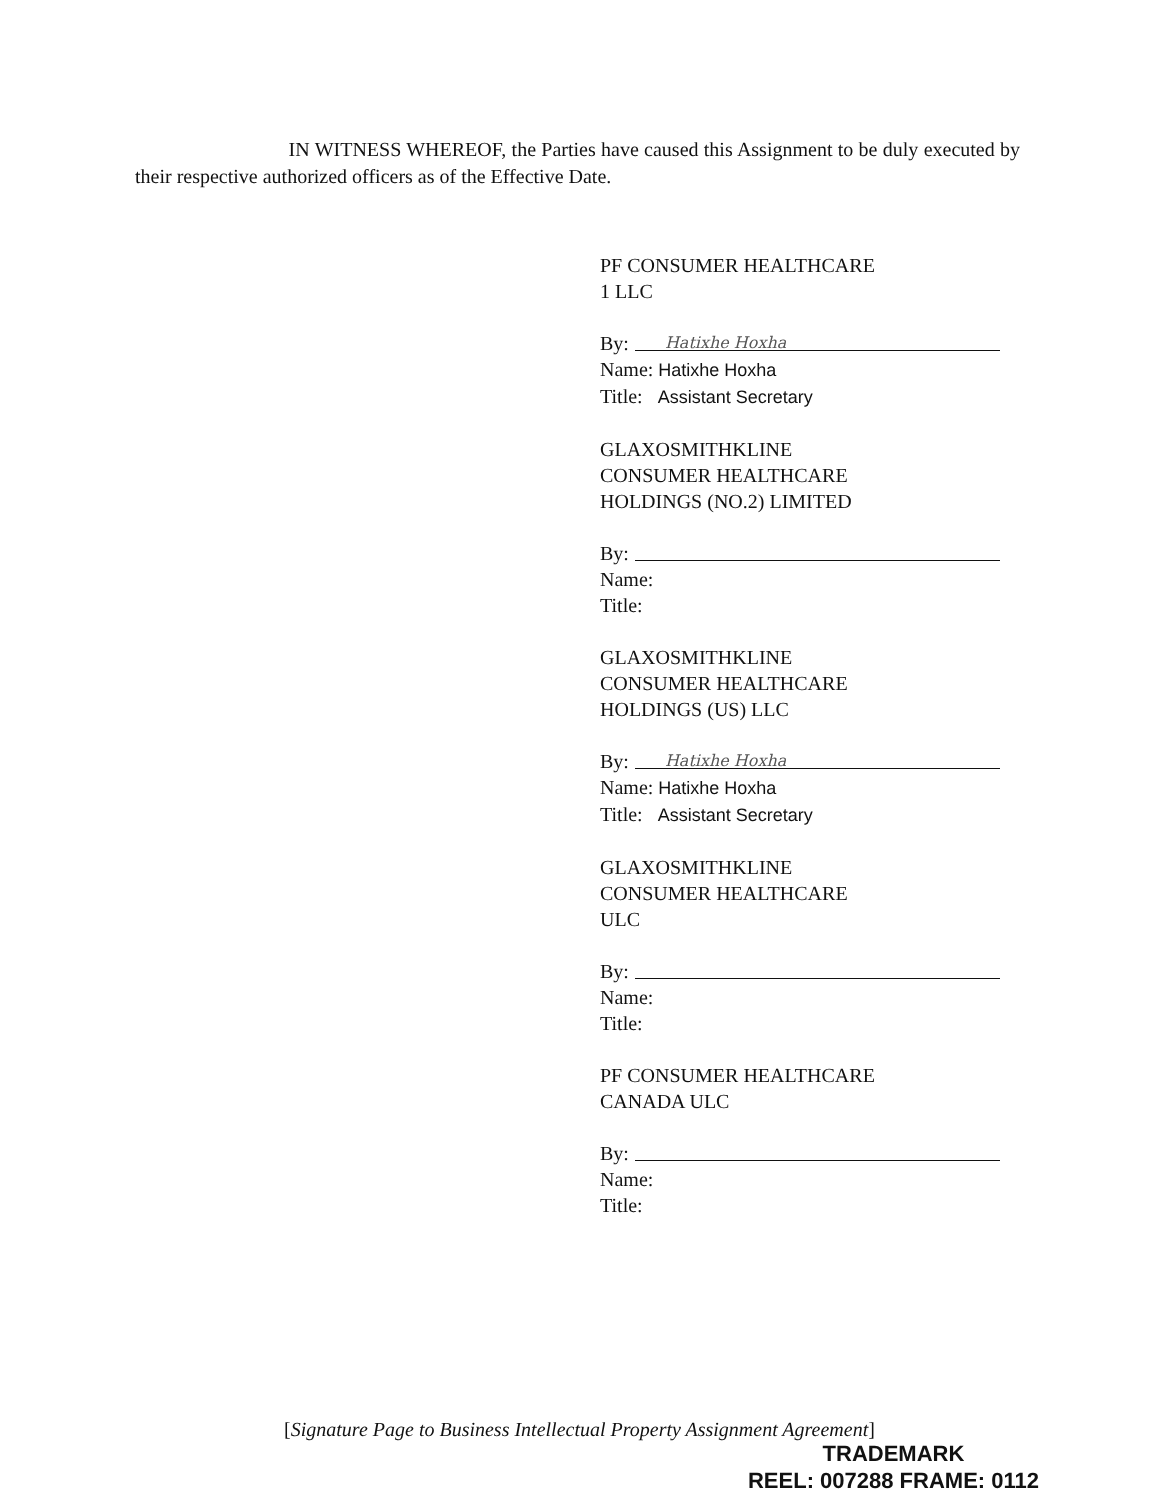IN WITNESS WHEREOF, the Parties have caused this Assignment to be duly executed by their respective authorized officers as of the Effective Date.
PF CONSUMER HEALTHCARE
1 LLC
By: Hatixhe Hoxha
Name: Hatixhe Hoxha
Title: Assistant Secretary
GLAXOSMITHKLINE
CONSUMER HEALTHCARE
HOLDINGS (NO.2) LIMITED
By:
Name:
Title:
GLAXOSMITHKLINE
CONSUMER HEALTHCARE
HOLDINGS (US) LLC
By: Hatixhe Hoxha
Name: Hatixhe Hoxha
Title: Assistant Secretary
GLAXOSMITHKLINE
CONSUMER HEALTHCARE
ULC
By:
Name:
Title:
PF CONSUMER HEALTHCARE
CANADA ULC
By:
Name:
Title:
[Signature Page to Business Intellectual Property Assignment Agreement]
TRADEMARK
REEL: 007288 FRAME: 0112